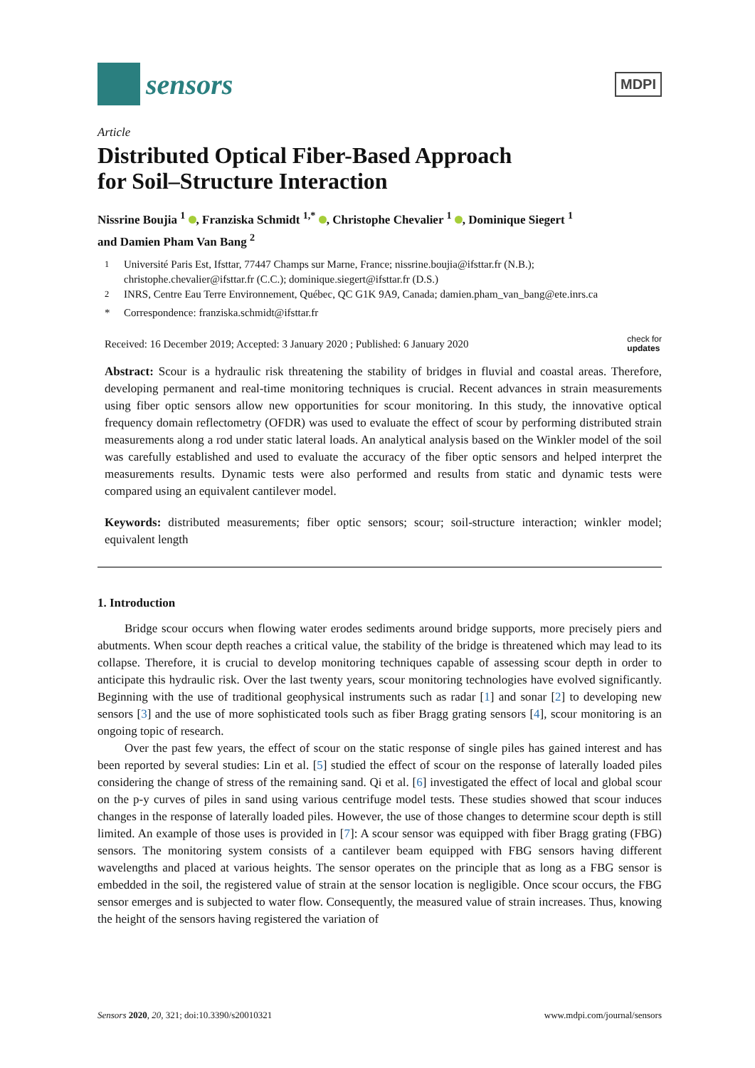sensors
MDPI
Article
Distributed Optical Fiber-Based Approach
for Soil–Structure Interaction
Nissrine Boujia <sup>1</sup> , Franziska Schmidt <sup>1,*</sup> , Christophe Chevalier <sup>1</sup> , Dominique Siegert <sup>1</sup>
and Damien Pham Van Bang <sup>2</sup>
<sup>1</sup> Université Paris Est, Ifsttar, 77447 Champs sur Marne, France; nissrine.boujia@ifsttar.fr (N.B.); christophe.chevalier@ifsttar.fr (C.C.); dominique.siegert@ifsttar.fr (D.S.)
<sup>2</sup> INRS, Centre Eau Terre Environnement, Québec, QC G1K 9A9, Canada; damien.pham_van_bang@ete.inrs.ca
* Correspondence: franziska.schmidt@ifsttar.fr
Received: 16 December 2019; Accepted: 3 January 2020 ; Published: 6 January 2020 check for
updates
Abstract: Scour is a hydraulic risk threatening the stability of bridges in fluvial and coastal areas. Therefore, developing permanent and real-time monitoring techniques is crucial. Recent advances in strain measurements using fiber optic sensors allow new opportunities for scour monitoring. In this study, the innovative optical frequency domain reflectometry (OFDR) was used to evaluate the effect of scour by performing distributed strain measurements along a rod under static lateral loads. An analytical analysis based on the Winkler model of the soil was carefully established and used to evaluate the accuracy of the fiber optic sensors and helped interpret the measurements results. Dynamic tests were also performed and results from static and dynamic tests were compared using an equivalent cantilever model.
Keywords: distributed measurements; fiber optic sensors; scour; soil-structure interaction; winkler model; equivalent length
1. Introduction
Bridge scour occurs when flowing water erodes sediments around bridge supports, more precisely piers and abutments. When scour depth reaches a critical value, the stability of the bridge is threatened which may lead to its collapse. Therefore, it is crucial to develop monitoring techniques capable of assessing scour depth in order to anticipate this hydraulic risk. Over the last twenty years, scour monitoring technologies have evolved significantly. Beginning with the use of traditional geophysical instruments such as radar [1] and sonar [2] to developing new sensors [3] and the use of more sophisticated tools such as fiber Bragg grating sensors [4], scour monitoring is an ongoing topic of research.
Over the past few years, the effect of scour on the static response of single piles has gained interest and has been reported by several studies: Lin et al. [5] studied the effect of scour on the response of laterally loaded piles considering the change of stress of the remaining sand. Qi et al. [6] investigated the effect of local and global scour on the p-y curves of piles in sand using various centrifuge model tests. These studies showed that scour induces changes in the response of laterally loaded piles. However, the use of those changes to determine scour depth is still limited. An example of those uses is provided in [7]: A scour sensor was equipped with fiber Bragg grating (FBG) sensors. The monitoring system consists of a cantilever beam equipped with FBG sensors having different wavelengths and placed at various heights. The sensor operates on the principle that as long as a FBG sensor is embedded in the soil, the registered value of strain at the sensor location is negligible. Once scour occurs, the FBG sensor emerges and is subjected to water flow. Consequently, the measured value of strain increases. Thus, knowing the height of the sensors having registered the variation of
Sensors 2020, 20, 321; doi:10.3390/s20010321 www.mdpi.com/journal/sensors